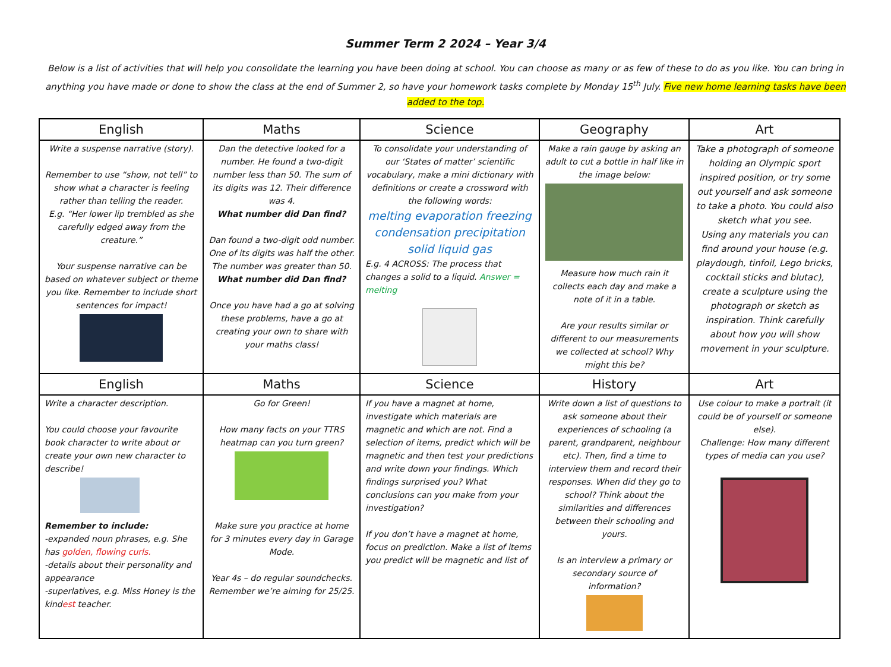Summer Term 2 2024 – Year 3/4
Below is a list of activities that will help you consolidate the learning you have been doing at school. You can choose as many or as few of these to do as you like. You can bring in anything you have made or done to show the class at the end of Summer 2, so have your homework tasks complete by Monday 15<sup>th</sup> July. Five new home learning tasks have been added to the top.
| English | Maths | Science | Geography | Art |
| --- | --- | --- | --- | --- |
| Write a suspense narrative (story). Remember to use “show, not tell” to show what a character is feeling rather than telling the reader. E.g. “Her lower lip trembled as she carefully edged away from the creature.” Your suspense narrative can be based on whatever subject or theme you like. Remember to include short sentences for impact! | Dan the detective looked for a number. He found a two-digit number less than 50. The sum of its digits was 12. Their difference was 4. What number did Dan find? Dan found a two-digit odd number. One of its digits was half the other. The number was greater than 50. What number did Dan find? Once you have had a go at solving these problems, have a go at creating your own to share with your maths class! | To consolidate your understanding of our ‘States of matter’ scientific vocabulary, make a mini dictionary with definitions or create a crossword with the following words: melting evaporation freezing condensation precipitation solid liquid gas E.g. 4 ACROSS: The process that changes a solid to a liquid. Answer = melting | Make a rain gauge by asking an adult to cut a bottle in half like in the image below: Measure how much rain it collects each day and make a note of it in a table. Are your results similar or different to our measurements we collected at school? Why might this be? | Take a photograph of someone holding an Olympic sport inspired position, or try some out yourself and ask someone to take a photo. You could also sketch what you see. Using any materials you can find around your house (e.g. playdough, tinfoil, Lego bricks, cocktail sticks and blutac), create a sculpture using the photograph or sketch as inspiration. Think carefully about how you will show movement in your sculpture. |
| English | Maths | Science | History | Art |
| Write a character description. You could choose your favourite book character to write about or create your own new character to describe! Remember to include: -expanded noun phrases, e.g. She has golden, flowing curls. -details about their personality and appearance -superlatives, e.g. Miss Honey is the kind est teacher. | Go for Green! How many facts on your TTRS heatmap can you turn green? Make sure you practice at home for 3 minutes every day in Garage Mode. Year 4s – do regular soundchecks. Remember we’re aiming for 25/25. | If you have a magnet at home, investigate which materials are magnetic and which are not. Find a selection of items, predict which will be magnetic and then test your predictions and write down your findings. Which findings surprised you? What conclusions can you make from your investigation? If you don’t have a magnet at home, focus on prediction. Make a list of items you predict will be magnetic and list of | Write down a list of questions to ask someone about their experiences of schooling (a parent, grandparent, neighbour etc). Then, find a time to interview them and record their responses. When did they go to school? Think about the similarities and differences between their schooling and yours. Is an interview a primary or secondary source of information? | Use colour to make a portrait (it could be of yourself or someone else). Challenge: How many different types of media can you use? |